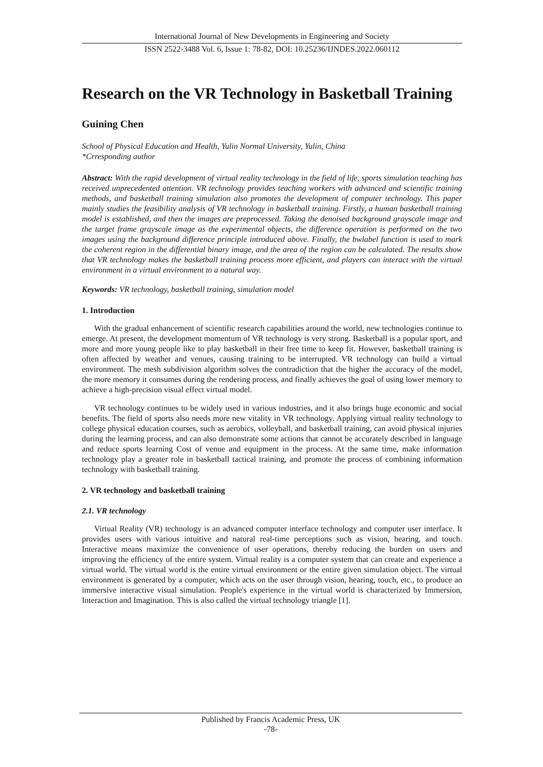International Journal of New Developments in Engineering and Society
ISSN 2522-3488 Vol. 6, Issue 1: 78-82, DOI: 10.25236/IJNDES.2022.060112
Research on the VR Technology in Basketball Training
Guining Chen
School of Physical Education and Health, Yulin Normal University, Yulin, China
*Crresponding author
Abstract: With the rapid development of virtual reality technology in the field of life, sports simulation teaching has received unprecedented attention. VR technology provides teaching workers with advanced and scientific training methods, and basketball training simulation also promotes the development of computer technology. This paper mainly studies the feasibility analysis of VR technology in basketball training. Firstly, a human basketball training model is established, and then the images are preprocessed. Taking the denoised background grayscale image and the target frame grayscale image as the experimental objects, the difference operation is performed on the two images using the background difference principle introduced above. Finally, the bwlabel function is used to mark the coherent region in the differential binary image, and the area of the region can be calculated. The results show that VR technology makes the basketball training process more efficient, and players can interact with the virtual environment in a virtual environment to a natural way.
Keywords: VR technology, basketball training, simulation model
1. Introduction
With the gradual enhancement of scientific research capabilities around the world, new technologies continue to emerge. At present, the development momentum of VR technology is very strong. Basketball is a popular sport, and more and more young people like to play basketball in their free time to keep fit. However, basketball training is often affected by weather and venues, causing training to be interrupted. VR technology can build a virtual environment. The mesh subdivision algorithm solves the contradiction that the higher the accuracy of the model, the more memory it consumes during the rendering process, and finally achieves the goal of using lower memory to achieve a high-precision visual effect virtual model.
VR technology continues to be widely used in various industries, and it also brings huge economic and social benefits. The field of sports also needs more new vitality in VR technology. Applying virtual reality technology to college physical education courses, such as aerobics, volleyball, and basketball training, can avoid physical injuries during the learning process, and can also demonstrate some actions that cannot be accurately described in language and reduce sports learning Cost of venue and equipment in the process. At the same time, make information technology play a greater role in basketball tactical training, and promote the process of combining information technology with basketball training.
2. VR technology and basketball training
2.1. VR technology
Virtual Reality (VR) technology is an advanced computer interface technology and computer user interface. It provides users with various intuitive and natural real-time perceptions such as vision, hearing, and touch. Interactive means maximize the convenience of user operations, thereby reducing the burden on users and improving the efficiency of the entire system. Virtual reality is a computer system that can create and experience a virtual world. The virtual world is the entire virtual environment or the entire given simulation object. The virtual environment is generated by a computer, which acts on the user through vision, hearing, touch, etc., to produce an immersive interactive visual simulation. People's experience in the virtual world is characterized by Immersion, Interaction and Imagination. This is also called the virtual technology triangle [1].
Published by Francis Academic Press, UK
-78-